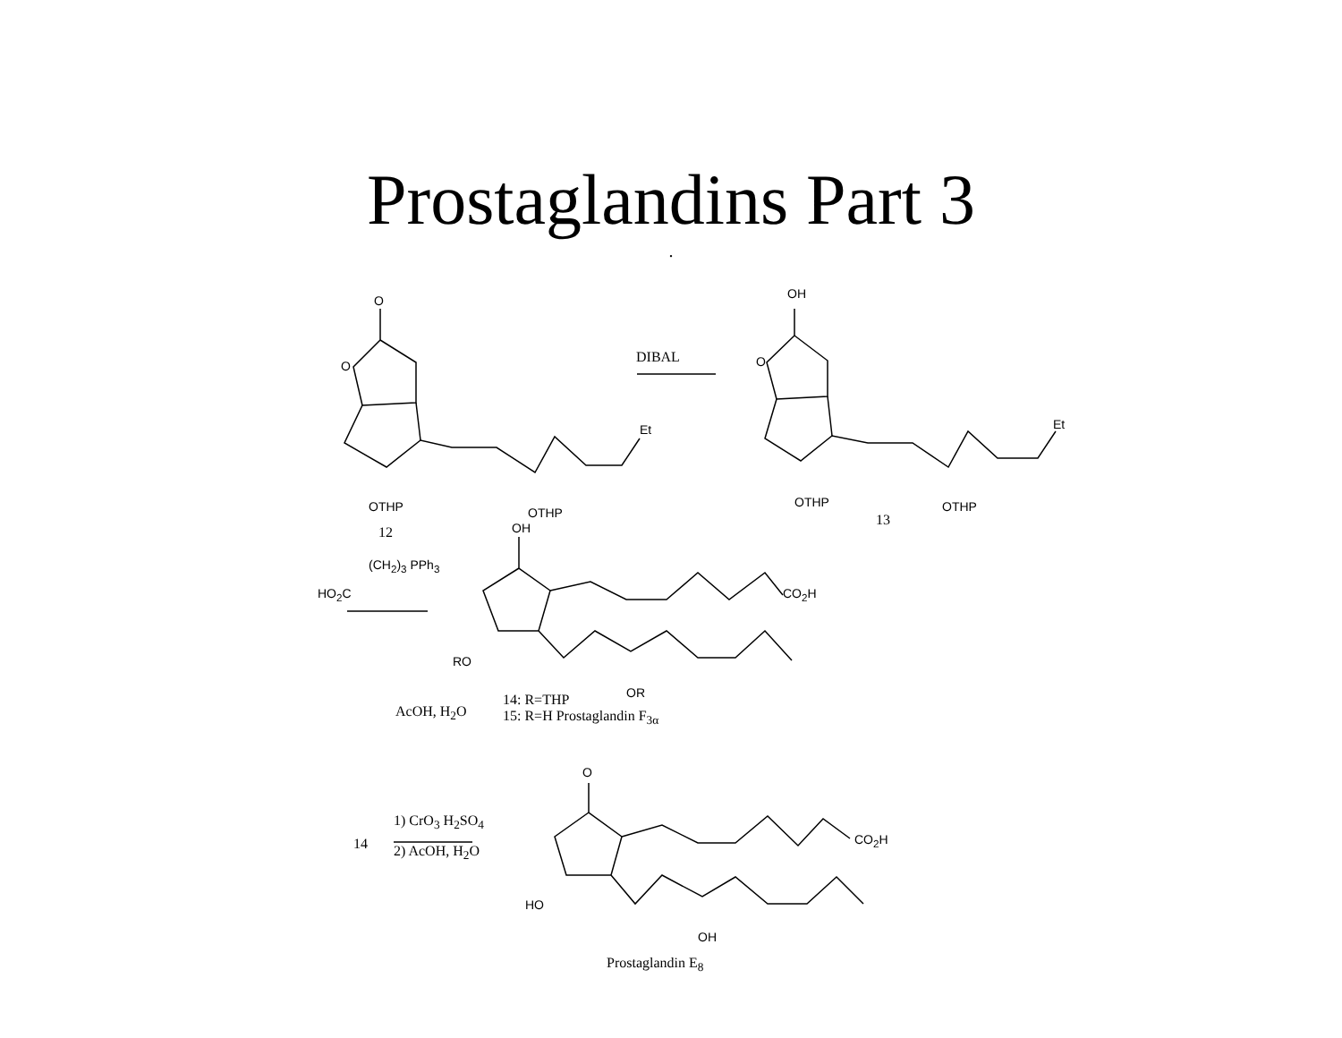Prostaglandins Part 3
.
O
O
Et
OTHP OTHP
12
DIBAL
OH
O
Et
OTHP OTHP
13
OH
(CH<sub>2</sub>)<sub>3</sub> PPh<sub>3</sub>
HO<sub>2</sub>C CO<sub>2</sub>H
RO
OR
AcOH, H<sub>2</sub>O
14: R=THP
15: R=H Prostaglandin F<sub>3α</sub>
O
1) CrO<sub>3</sub> H<sub>2</sub>SO<sub>4</sub>
14 2) AcOH, H<sub>2</sub>O
CO<sub>2</sub>H
HO
OH
Prostaglandin E<sub>8</sub>